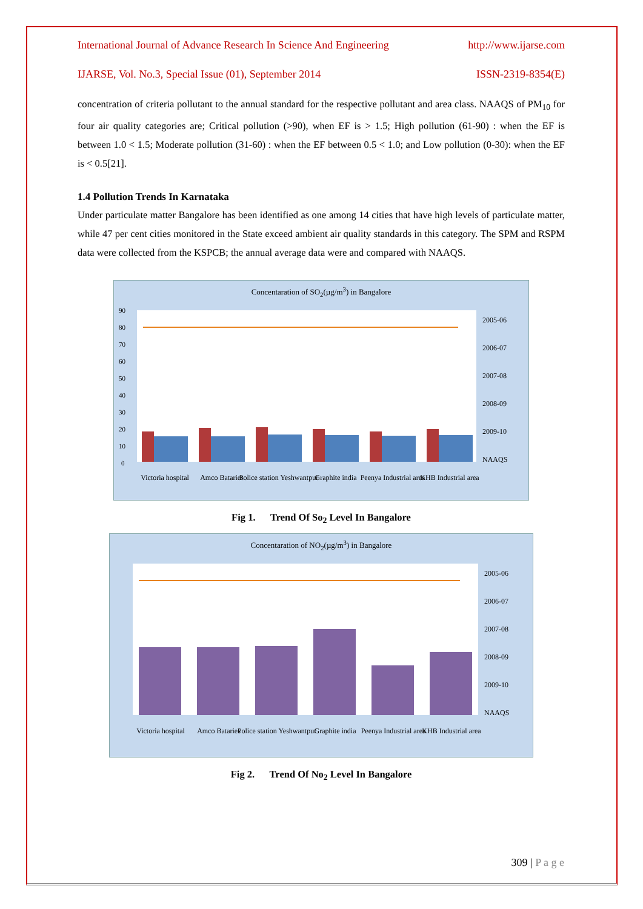International Journal of Advance Research In Science And Engineering http://www.ijarse.com
IJARSE, Vol. No.3, Special Issue (01), September 2014 ISSN-2319-8354(E)
concentration of criteria pollutant to the annual standard for the respective pollutant and area class. NAAQS of PM<sub>10</sub> for four air quality categories are; Critical pollution (>90), when EF is > 1.5; High pollution (61-90) : when the EF is between 1.0 < 1.5; Moderate pollution (31-60) : when the EF between 0.5 < 1.0; and Low pollution (0-30): when the EF is < 0.5[21].
1.4 Pollution Trends In Karnataka
Under particulate matter Bangalore has been identified as one among 14 cities that have high levels of particulate matter, while 47 per cent cities monitored in the State exceed ambient air quality standards in this category. The SPM and RSPM data were collected from the KSPCB; the annual average data were and compared with NAAQS.
Concentaration of SO<sub>2</sub>(µg/m<sup>3</sup>) in Bangalore
90
80
70
60
50
40
30
20
10
0
Victoria hospital
Amco Bataries
Police station Yeshwantpur
Graphite india
Peenya Industrial area
KHB Industrial area
2005-06
2006-07
2007-08
2008-09
2009-10
NAAQS
Fig 1. Trend Of So<sub>2</sub> Level In Bangalore
Concentaration of NO<sub>2</sub>(µg/m<sup>3</sup>) in Bangalore
Victoria hospital
Amco Bataries
Police station Yeshwantpur
Graphite india
Peenya Industrial area
KHB Industrial area
2005-06
2006-07
2007-08
2008-09
2009-10
NAAQS
Fig 2. Trend Of No<sub>2</sub> Level In Bangalore
309 | P a g e